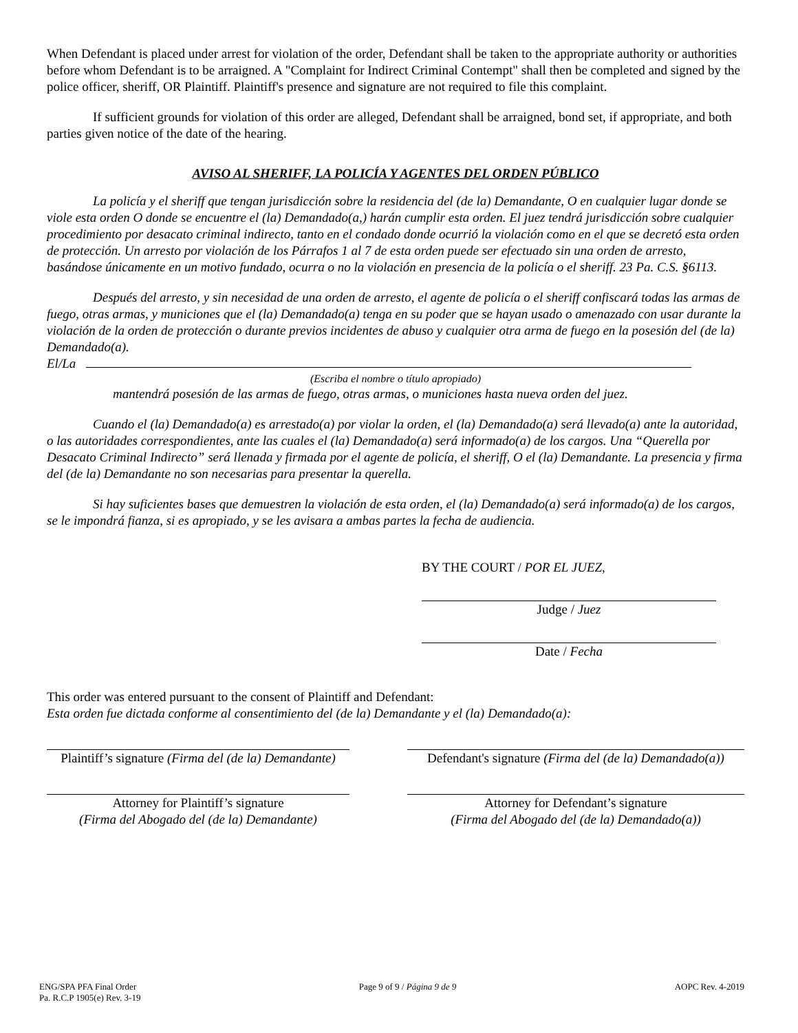When Defendant is placed under arrest for violation of the order, Defendant shall be taken to the appropriate authority or authorities before whom Defendant is to be arraigned. A "Complaint for Indirect Criminal Contempt" shall then be completed and signed by the police officer, sheriff, OR Plaintiff. Plaintiff's presence and signature are not required to file this complaint.
If sufficient grounds for violation of this order are alleged, Defendant shall be arraigned, bond set, if appropriate, and both parties given notice of the date of the hearing.
AVISO AL SHERIFF, LA POLICÍA Y AGENTES DEL ORDEN PÚBLICO
La policía y el sheriff que tengan jurisdicción sobre la residencia del (de la) Demandante, O en cualquier lugar donde se viole esta orden O donde se encuentre el (la) Demandado(a,) harán cumplir esta orden. El juez tendrá jurisdicción sobre cualquier procedimiento por desacato criminal indirecto, tanto en el condado donde ocurrió la violación como en el que se decretó esta orden de protección. Un arresto por violación de los Párrafos 1 al 7 de esta orden puede ser efectuado sin una orden de arresto, basándose únicamente en un motivo fundado, ocurra o no la violación en presencia de la policía o el sheriff. 23 Pa. C.S. §6113.
Después del arresto, y sin necesidad de una orden de arresto, el agente de policía o el sheriff confiscará todas las armas de fuego, otras armas, y municiones que el (la) Demandado(a) tenga en su poder que se hayan usado o amenazado con usar durante la violación de la orden de protección o durante previos incidentes de abuso y cualquier otra arma de fuego en la posesión del (de la) Demandado(a).
El/La
(Escriba el nombre o título apropiado)
mantendrá posesión de las armas de fuego, otras armas, o municiones hasta nueva orden del juez.
Cuando el (la) Demandado(a) es arrestado(a) por violar la orden, el (la) Demandado(a) será llevado(a) ante la autoridad, o las autoridades correspondientes, ante las cuales el (la) Demandado(a) será informado(a) de los cargos. Una “Querella por Desacato Criminal Indirecto” será llenada y firmada por el agente de policía, el sheriff, O el (la) Demandante. La presencia y firma del (de la) Demandante no son necesarias para presentar la querella.
Si hay suficientes bases que demuestren la violación de esta orden, el (la) Demandado(a) será informado(a) de los cargos, se le impondrá fianza, si es apropiado, y se les avisara a ambas partes la fecha de audiencia.
BY THE COURT / POR EL JUEZ,
Judge / Juez
Date / Fecha
This order was entered pursuant to the consent of Plaintiff and Defendant:
Esta orden fue dictada conforme al consentimiento del (de la) Demandante y el (la) Demandado(a):
Plaintiff’s signature (Firma del (de la) Demandante)
Defendant's signature (Firma del (de la) Demandado(a))
Attorney for Plaintiff’s signature
(Firma del Abogado del (de la) Demandante)
Attorney for Defendant’s signature
(Firma del Abogado del (de la) Demandado(a))
ENG/SPA PFA Final Order
Pa. R.C.P 1905(e) Rev. 3-19
Page 9 of 9 / Página 9 de 9 AOPC Rev. 4-2019